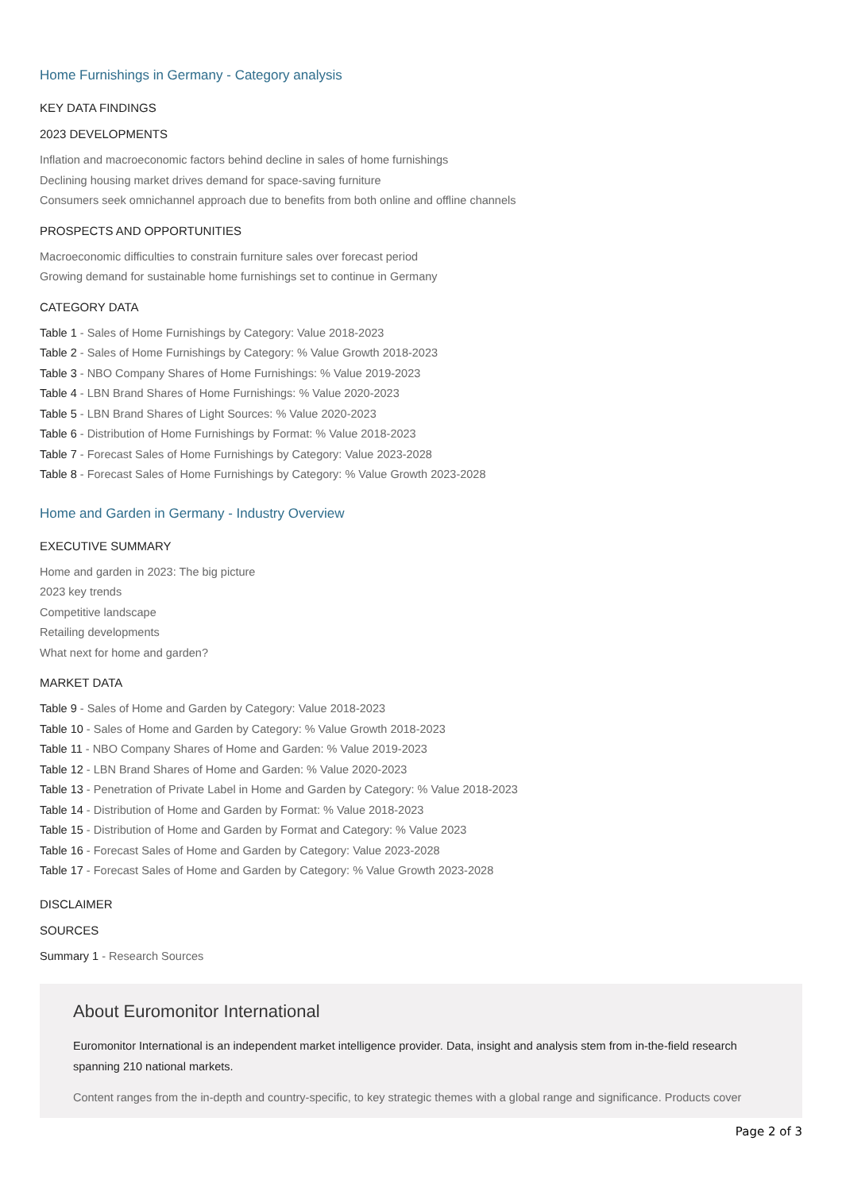Home Furnishings in Germany - Category analysis
KEY DATA FINDINGS
2023 DEVELOPMENTS
Inflation and macroeconomic factors behind decline in sales of home furnishings
Declining housing market drives demand for space-saving furniture
Consumers seek omnichannel approach due to benefits from both online and offline channels
PROSPECTS AND OPPORTUNITIES
Macroeconomic difficulties to constrain furniture sales over forecast period
Growing demand for sustainable home furnishings set to continue in Germany
CATEGORY DATA
Table 1 - Sales of Home Furnishings by Category: Value 2018-2023
Table 2 - Sales of Home Furnishings by Category: % Value Growth 2018-2023
Table 3 - NBO Company Shares of Home Furnishings: % Value 2019-2023
Table 4 - LBN Brand Shares of Home Furnishings: % Value 2020-2023
Table 5 - LBN Brand Shares of Light Sources: % Value 2020-2023
Table 6 - Distribution of Home Furnishings by Format: % Value 2018-2023
Table 7 - Forecast Sales of Home Furnishings by Category: Value 2023-2028
Table 8 - Forecast Sales of Home Furnishings by Category: % Value Growth 2023-2028
Home and Garden in Germany - Industry Overview
EXECUTIVE SUMMARY
Home and garden in 2023: The big picture
2023 key trends
Competitive landscape
Retailing developments
What next for home and garden?
MARKET DATA
Table 9 - Sales of Home and Garden by Category: Value 2018-2023
Table 10 - Sales of Home and Garden by Category: % Value Growth 2018-2023
Table 11 - NBO Company Shares of Home and Garden: % Value 2019-2023
Table 12 - LBN Brand Shares of Home and Garden: % Value 2020-2023
Table 13 - Penetration of Private Label in Home and Garden by Category: % Value 2018-2023
Table 14 - Distribution of Home and Garden by Format: % Value 2018-2023
Table 15 - Distribution of Home and Garden by Format and Category: % Value 2023
Table 16 - Forecast Sales of Home and Garden by Category: Value 2023-2028
Table 17 - Forecast Sales of Home and Garden by Category: % Value Growth 2023-2028
DISCLAIMER
SOURCES
Summary 1 - Research Sources
About Euromonitor International
Euromonitor International is an independent market intelligence provider. Data, insight and analysis stem from in-the-field research spanning 210 national markets.
Content ranges from the in-depth and country-specific, to key strategic themes with a global range and significance. Products cover
Page 2 of 3